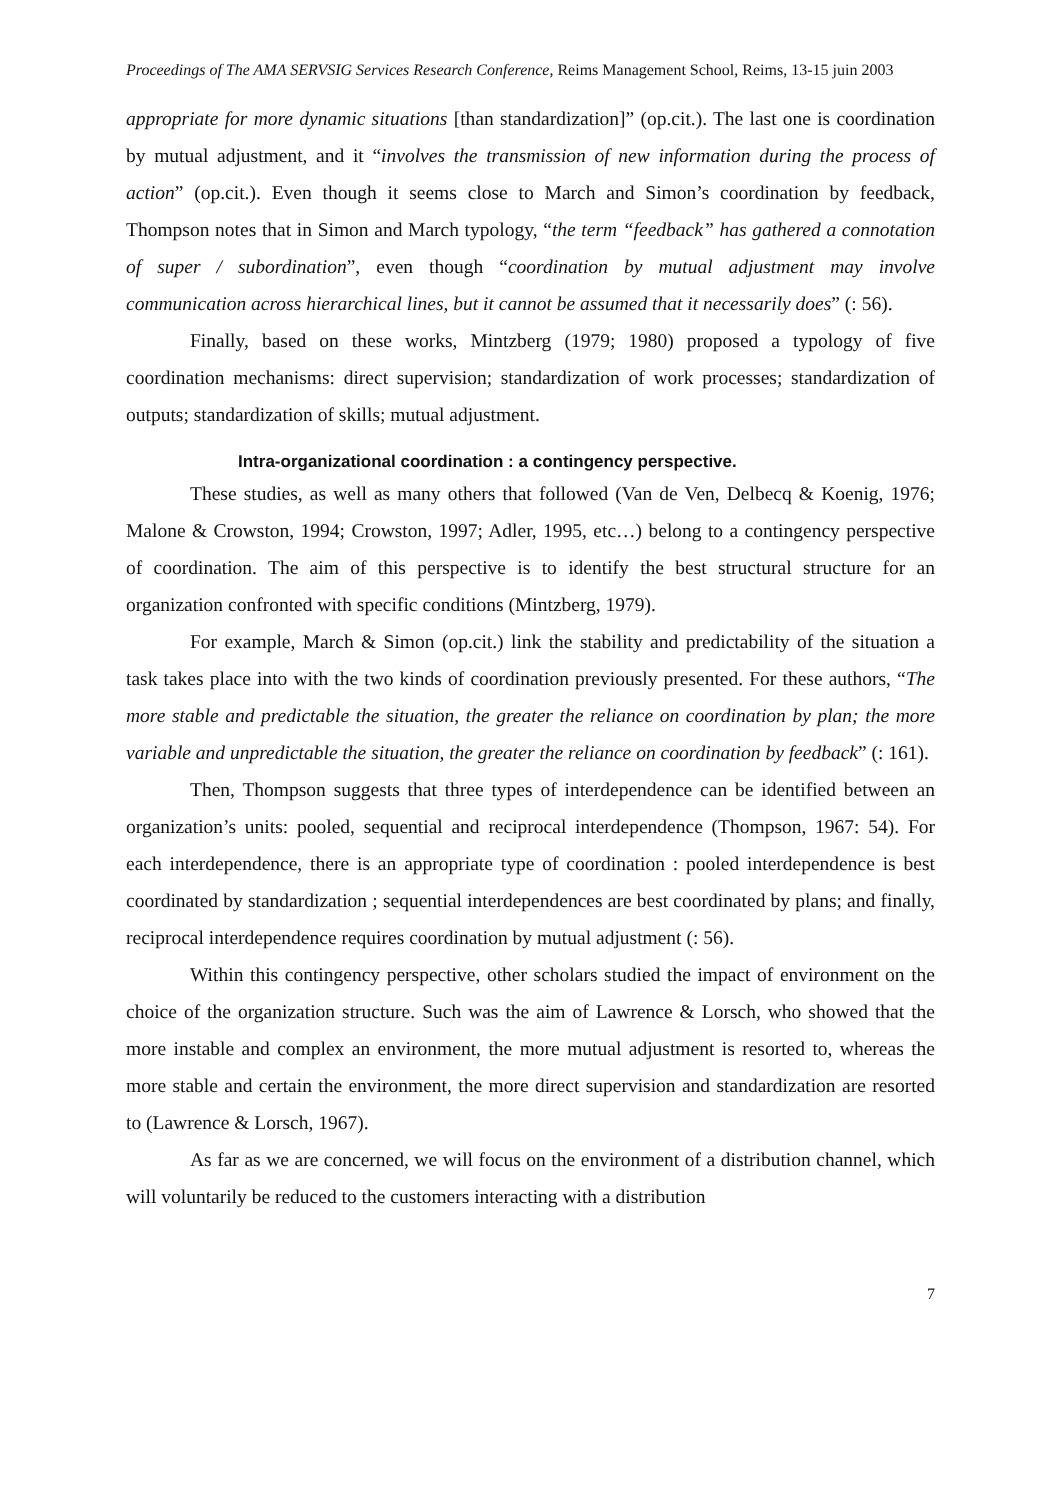Proceedings of The AMA SERVSIG Services Research Conference, Reims Management School, Reims, 13-15 juin 2003
appropriate for more dynamic situations [than standardization]” (op.cit.). The last one is coordination by mutual adjustment, and it “involves the transmission of new information during the process of action” (op.cit.). Even though it seems close to March and Simon’s coordination by feedback, Thompson notes that in Simon and March typology, “the term “feedback” has gathered a connotation of super / subordination”, even though “coordination by mutual adjustment may involve communication across hierarchical lines, but it cannot be assumed that it necessarily does” (: 56).
Finally, based on these works, Mintzberg (1979; 1980) proposed a typology of five coordination mechanisms: direct supervision; standardization of work processes; standardization of outputs; standardization of skills; mutual adjustment.
Intra-organizational coordination : a contingency perspective.
These studies, as well as many others that followed (Van de Ven, Delbecq & Koenig, 1976; Malone & Crowston, 1994; Crowston, 1997; Adler, 1995, etc…) belong to a contingency perspective of coordination. The aim of this perspective is to identify the best structural structure for an organization confronted with specific conditions (Mintzberg, 1979).
For example, March & Simon (op.cit.) link the stability and predictability of the situation a task takes place into with the two kinds of coordination previously presented. For these authors, “The more stable and predictable the situation, the greater the reliance on coordination by plan; the more variable and unpredictable the situation, the greater the reliance on coordination by feedback” (: 161).
Then, Thompson suggests that three types of interdependence can be identified between an organization’s units: pooled, sequential and reciprocal interdependence (Thompson, 1967: 54). For each interdependence, there is an appropriate type of coordination : pooled interdependence is best coordinated by standardization ; sequential interdependences are best coordinated by plans; and finally, reciprocal interdependence requires coordination by mutual adjustment (: 56).
Within this contingency perspective, other scholars studied the impact of environment on the choice of the organization structure. Such was the aim of Lawrence & Lorsch, who showed that the more instable and complex an environment, the more mutual adjustment is resorted to, whereas the more stable and certain the environment, the more direct supervision and standardization are resorted to (Lawrence & Lorsch, 1967).
As far as we are concerned, we will focus on the environment of a distribution channel, which will voluntarily be reduced to the customers interacting with a distribution
7